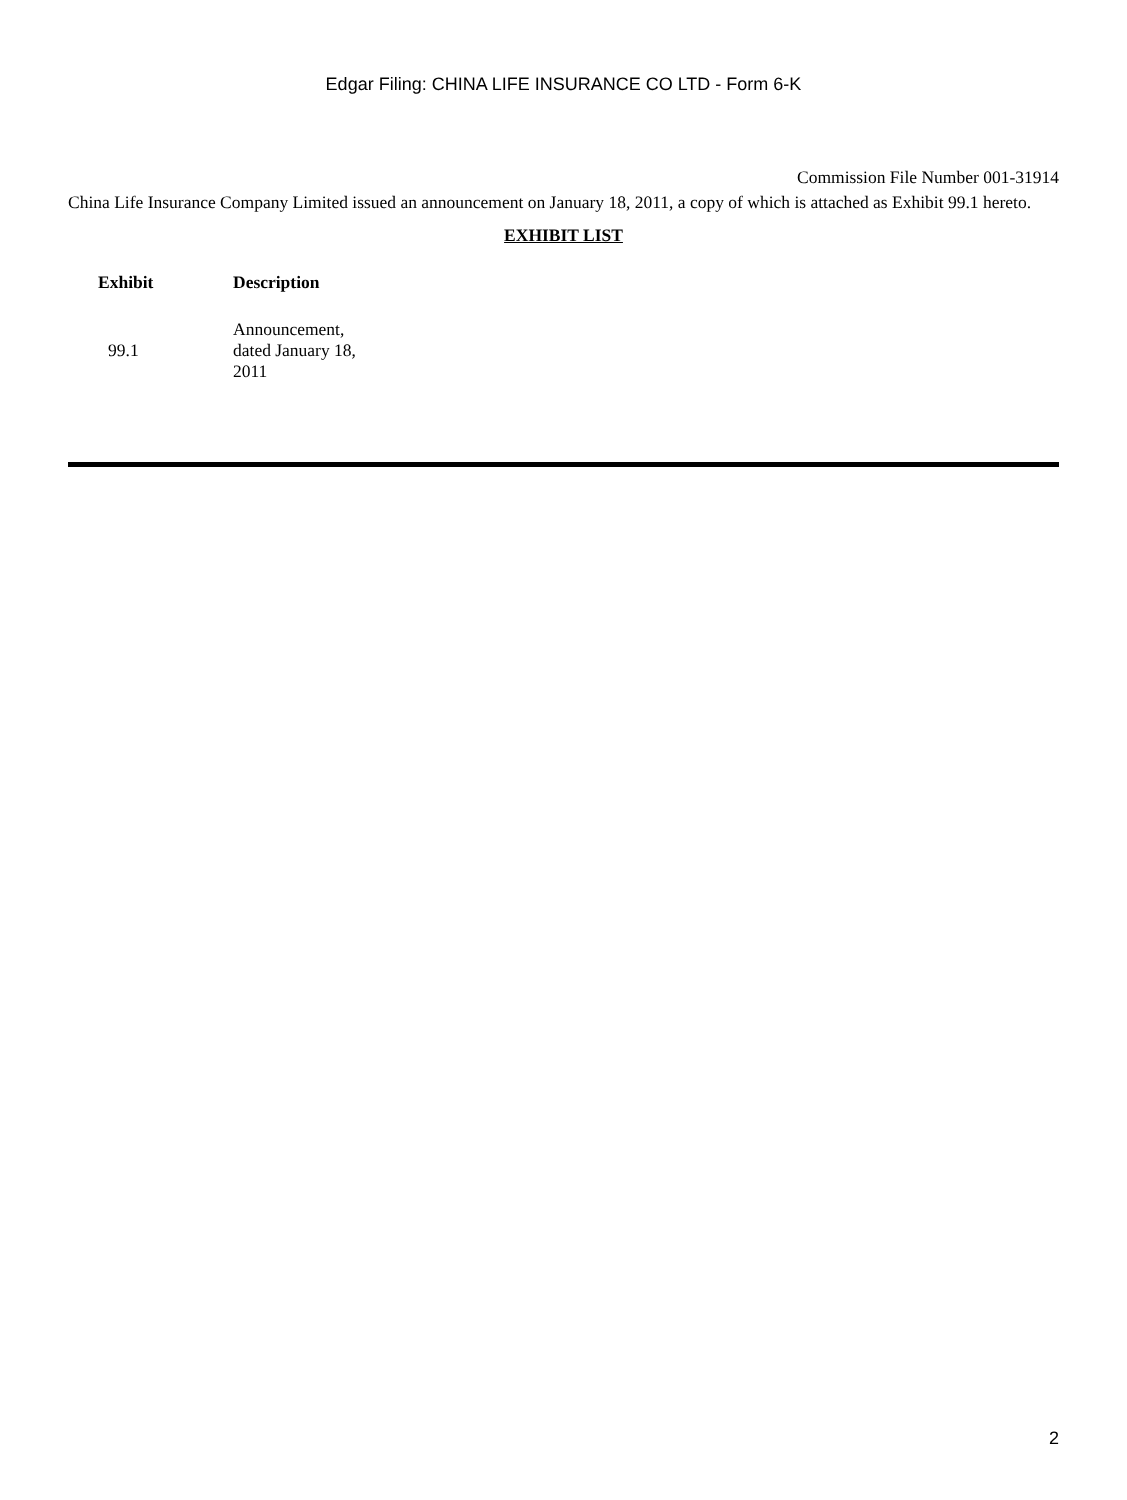Edgar Filing: CHINA LIFE INSURANCE CO LTD - Form 6-K
Commission File Number 001-31914
China Life Insurance Company Limited issued an announcement on January 18, 2011, a copy of which is attached as Exhibit 99.1 hereto.
EXHIBIT LIST
| Exhibit | Description |
| --- | --- |
| 99.1 | Announcement, dated January 18, 2011 |
2